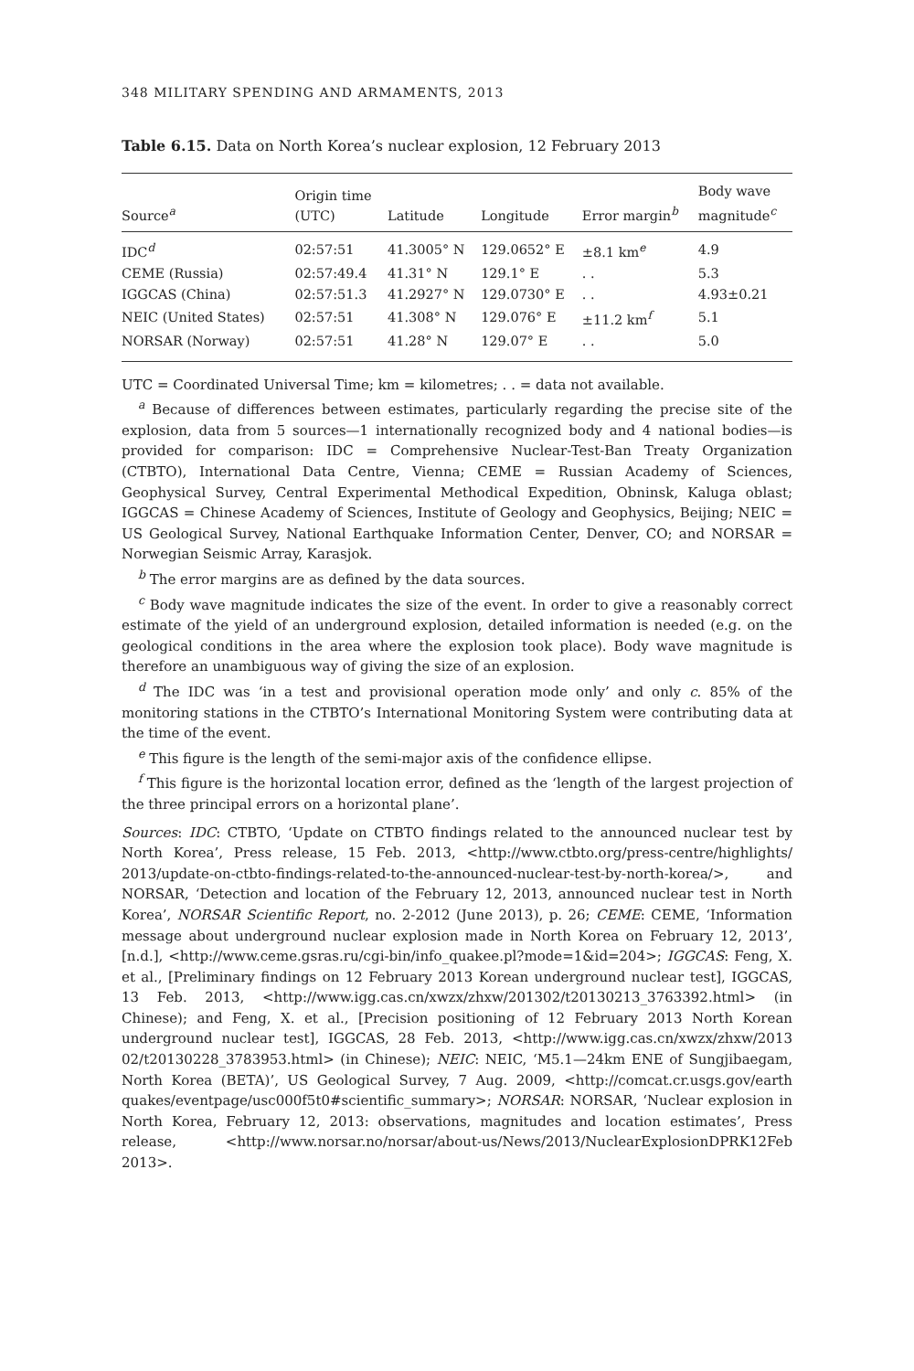348 MILITARY SPENDING AND ARMAMENTS, 2013
Table 6.15. Data on North Korea’s nuclear explosion, 12 February 2013
| Source<sup>a</sup> | Origin time (UTC) | Latitude | Longitude | Error margin<sup>b</sup> | Body wave magnitude<sup>c</sup> |
| --- | --- | --- | --- | --- | --- |
| IDC<sup>d</sup> | 02:57:51 | 41.3005° N | 129.0652° E | ±8.1 km<sup>e</sup> | 4.9 |
| CEME (Russia) | 02:57:49.4 | 41.31° N | 129.1° E | . . | 5.3 |
| IGGCAS (China) | 02:57:51.3 | 41.2927° N | 129.0730° E | . . | 4.93±0.21 |
| NEIC (United States) | 02:57:51 | 41.308° N | 129.076° E | ±11.2 km<sup>f</sup> | 5.1 |
| NORSAR (Norway) | 02:57:51 | 41.28° N | 129.07° E | . . | 5.0 |
UTC = Coordinated Universal Time; km = kilometres; . . = data not available.
<sup>a</sup> Because of differences between estimates, particularly regarding the precise site of the explosion, data from 5 sources—1 internationally recognized body and 4 national bodies—is provided for comparison: IDC = Comprehensive Nuclear-Test-Ban Treaty Organization (CTBTO), International Data Centre, Vienna; CEME = Russian Academy of Sciences, Geophysical Survey, Central Experimental Methodical Expedition, Obninsk, Kaluga oblast; IGGCAS = Chinese Academy of Sciences, Institute of Geology and Geophysics, Beijing; NEIC = US Geological Survey, National Earthquake Information Center, Denver, CO; and NORSAR = Norwegian Seismic Array, Karasjok.
<sup>b</sup> The error margins are as defined by the data sources.
<sup>c</sup> Body wave magnitude indicates the size of the event. In order to give a reasonably correct estimate of the yield of an underground explosion, detailed information is needed (e.g. on the geological conditions in the area where the explosion took place). Body wave magnitude is therefore an unambiguous way of giving the size of an explosion.
<sup>d</sup> The IDC was ‘in a test and provisional operation mode only’ and only c. 85% of the monitoring stations in the CTBTO’s International Monitoring System were contributing data at the time of the event.
<sup>e</sup> This figure is the length of the semi-major axis of the confidence ellipse.
<sup>f</sup> This figure is the horizontal location error, defined as the ‘length of the largest projection of the three principal errors on a horizontal plane’.
Sources: IDC: CTBTO, ‘Update on CTBTO findings related to the announced nuclear test by North Korea’, Press release, 15 Feb. 2013, <http://www.ctbto.org/press-centre/highlights/ 2013/update-on-ctbto-findings-related-to-the-announced-nuclear-test-by-north-korea/>, and NORSAR, ‘Detection and location of the February 12, 2013, announced nuclear test in North Korea’, NORSAR Scientific Report, no. 2-2012 (June 2013), p. 26; CEME: CEME, ‘Information message about underground nuclear explosion made in North Korea on February 12, 2013’, [n.d.], <http://www.ceme.gsras.ru/cgi-bin/info_quakee.pl?mode=1&id=204>; IGGCAS: Feng, X. et al., [Preliminary findings on 12 February 2013 Korean underground nuclear test], IGGCAS, 13 Feb. 2013, <http://www.igg.cas.cn/xwzx/zhxw/201302/t20130213_3763392.html> (in Chinese); and Feng, X. et al., [Precision positioning of 12 February 2013 North Korean underground nuclear test], IGGCAS, 28 Feb. 2013, <http://www.igg.cas.cn/xwzx/zhxw/2013 02/t20130228_3783953.html> (in Chinese); NEIC: NEIC, ‘M5.1—24km ENE of Sungjibaegam, North Korea (BETA)’, US Geological Survey, 7 Aug. 2009, <http://comcat.cr.usgs.gov/earth quakes/eventpage/usc000f5t0#scientific_summary>; NORSAR: NORSAR, ‘Nuclear explosion in North Korea, February 12, 2013: observations, magnitudes and location estimates’, Press release, <http://www.norsar.no/norsar/about-us/News/2013/NuclearExplosionDPRK12Feb 2013>.